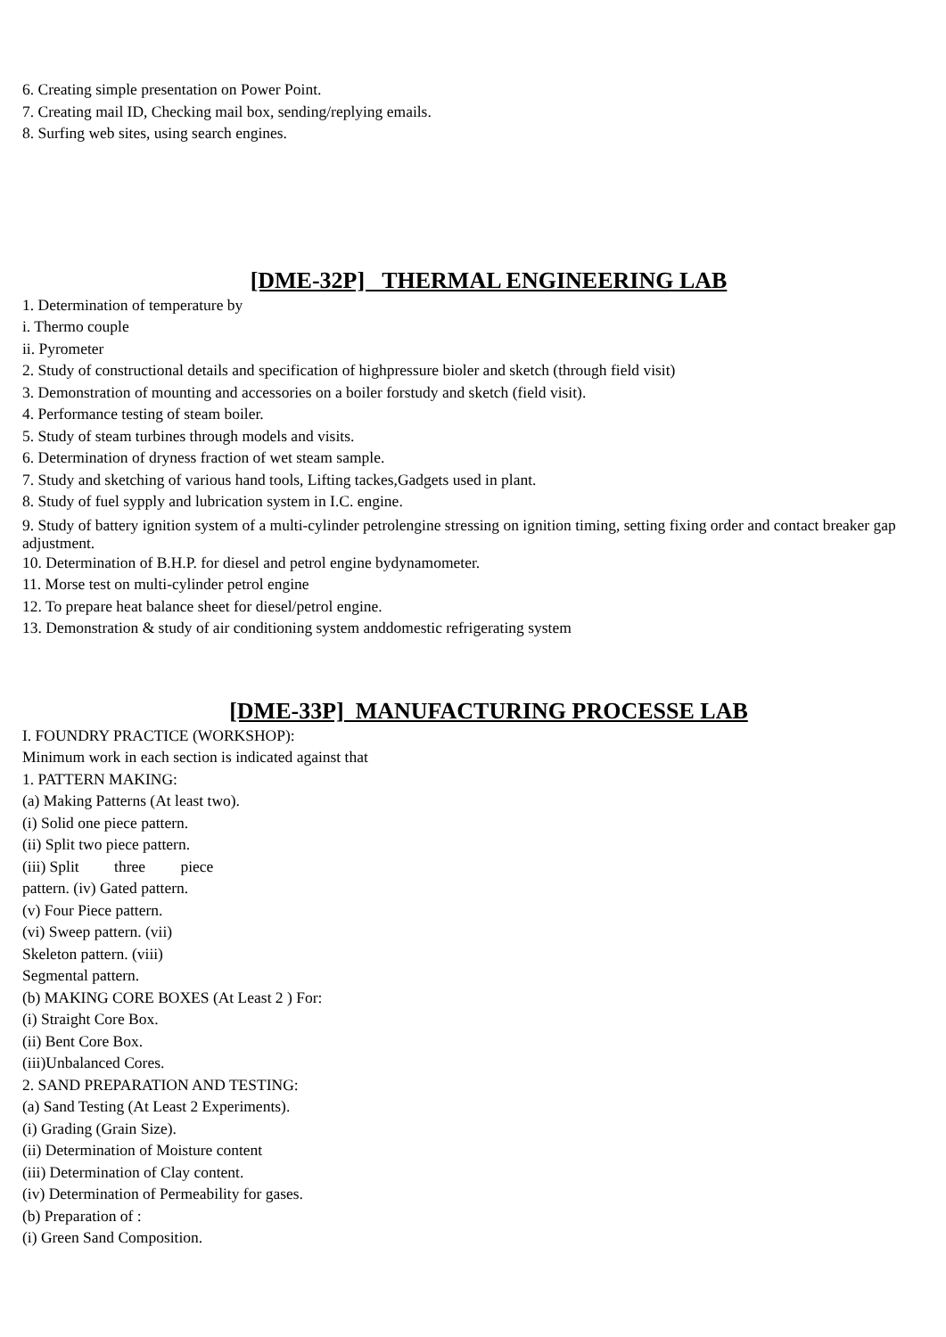6. Creating simple presentation on Power Point.
7. Creating mail ID, Checking mail box, sending/replying emails.
8. Surfing web sites, using search engines.
[DME-32P] THERMAL ENGINEERING LAB
1. Determination of temperature by
i. Thermo couple
ii. Pyrometer
2. Study of constructional details and specification of highpressure bioler and sketch (through field visit)
3. Demonstration of mounting and accessories on a boiler forstudy and sketch (field visit).
4. Performance testing of steam boiler.
5. Study of steam turbines through models and visits.
6. Determination of dryness fraction of wet steam sample.
7. Study and sketching of various hand tools, Lifting tackes,Gadgets used in plant.
8. Study of fuel sypply and lubrication system in I.C. engine.
9. Study of battery ignition system of a multi-cylinder petrolengine stressing on ignition timing, setting fixing order and contact breaker gap adjustment.
10. Determination of B.H.P. for diesel and petrol engine bydynamometer.
11. Morse test on multi-cylinder petrol engine
12. To prepare heat balance sheet for diesel/petrol engine.
13. Demonstration & study of air conditioning system anddomestic refrigerating system
[DME-33P] MANUFACTURING PROCESSE LAB
I. FOUNDRY PRACTICE (WORKSHOP):
Minimum work in each section is indicated against that
1. PATTERN MAKING:
(a) Making Patterns (At least two).
(i) Solid one piece pattern.
(ii) Split two piece pattern.
(iii) Split three piece
pattern. (iv) Gated pattern.
(v) Four Piece pattern.
(vi) Sweep pattern. (vii)
Skeleton pattern. (viii)
Segmental pattern.
(b) MAKING CORE BOXES (At Least 2 ) For:
(i) Straight Core Box.
(ii) Bent Core Box.
(iii)Unbalanced Cores.
2. SAND PREPARATION AND TESTING:
(a) Sand Testing (At Least 2 Experiments).
(i) Grading (Grain Size).
(ii) Determination of Moisture content
(iii) Determination of Clay content.
(iv) Determination of Permeability for gases.
(b) Preparation of :
(i) Green Sand Composition.